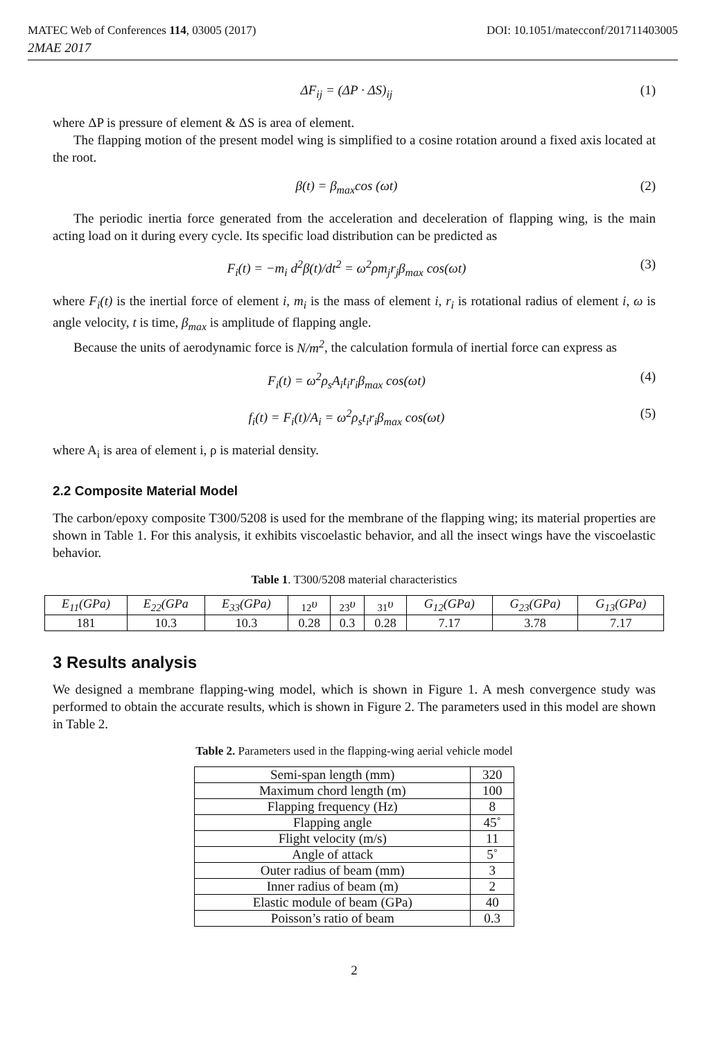MATEC Web of Conferences 114, 03005 (2017) DOI: 10.1051/matecconf/201711403005
2MAE 2017
ΔF<sub>ij</sub> = (ΔP · ΔS)<sub>ij</sub> (1)
where ΔP is pressure of element & ΔS is area of element.
The flapping motion of the present model wing is simplified to a cosine rotation around a fixed axis located at the root.
β(t) = β<sub>max</sub>cos (ωt) (2)
The periodic inertia force generated from the acceleration and deceleration of flapping wing, is the main acting load on it during every cycle. Its specific load distribution can be predicted as
F<sub>i</sub>(t) = −m<sub>i</sub> d<sup>2</sup>β(t)/dt<sup>2</sup> = ω<sup>2</sup>ρm<sub>j</sub>r<sub>j</sub>β<sub>max</sub> cos(ωt) (3)
where F<sub>i</sub>(t) is the inertial force of element i, m<sub>i</sub> is the mass of element i, r<sub>i</sub> is rotational radius of element i, ω is angle velocity, t is time, β<sub>max</sub> is amplitude of flapping angle.
Because the units of aerodynamic force is N/m<sup>2</sup>, the calculation formula of inertial force can express as
F<sub>i</sub>(t) = ω<sup>2</sup>ρ<sub>s</sub>A<sub>i</sub>t<sub>i</sub>r<sub>i</sub>β<sub>max</sub> cos(ωt) (4)
f<sub>i</sub>(t) = F<sub>i</sub>(t)/A<sub>i</sub> = ω<sup>2</sup>ρ<sub>s</sub>t<sub>i</sub>r<sub>i</sub>β<sub>max</sub> cos(ωt) (5)
where A<sub>i</sub> is area of element i, ρ is material density.
2.2 Composite Material Model
The carbon/epoxy composite T300/5208 is used for the membrane of the flapping wing; its material properties are shown in Table 1. For this analysis, it exhibits viscoelastic behavior, and all the insect wings have the viscoelastic behavior.
Table 1. T300/5208 material characteristics
| E<sub>11</sub>(GPa) | E<sub>22</sub>(GPa | E<sub>33</sub>(GPa) | <sub>12</sub> υ | <sub>23</sub> υ | <sub>31</sub> υ | G<sub>12</sub>(GPa) | G<sub>23</sub>(GPa) | G<sub>13</sub>(GPa) |
| --- | --- | --- | --- | --- | --- | --- | --- | --- |
| 181 | 10.3 | 10.3 | 0.28 | 0.3 | 0.28 | 7.17 | 3.78 | 7.17 |
3 Results analysis
We designed a membrane flapping-wing model, which is shown in Figure 1. A mesh convergence study was performed to obtain the accurate results, which is shown in Figure 2. The parameters used in this model are shown in Table 2.
Table 2. Parameters used in the flapping-wing aerial vehicle model
| Semi-span length (mm) | 320 |
| Maximum chord length (m) | 100 |
| Flapping frequency (Hz) | 8 |
| Flapping angle | 45˚ |
| Flight velocity (m/s) | 11 |
| Angle of attack | 5˚ |
| Outer radius of beam (mm) | 3 |
| Inner radius of beam (m) | 2 |
| Elastic module of beam (GPa) | 40 |
| Poisson’s ratio of beam | 0.3 |
2